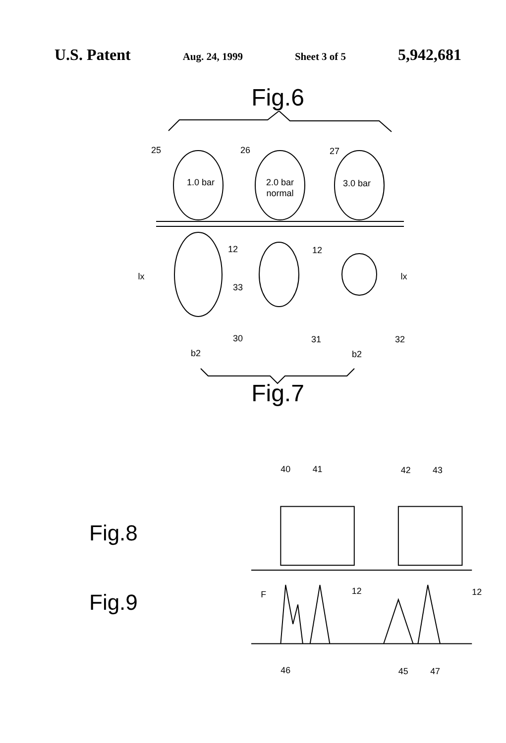U.S. Patent Aug. 24, 1999 Sheet 3 of 5 5,942,681
Fig.6
25
26
27
1.0 bar
2.0 bar
normal
3.0 bar
12
12
33
lx
lx
30
31
32
b2
b2
Fig.7
Fig.8
Fig.9
40
41
42
43
12
12
F
46
45
47